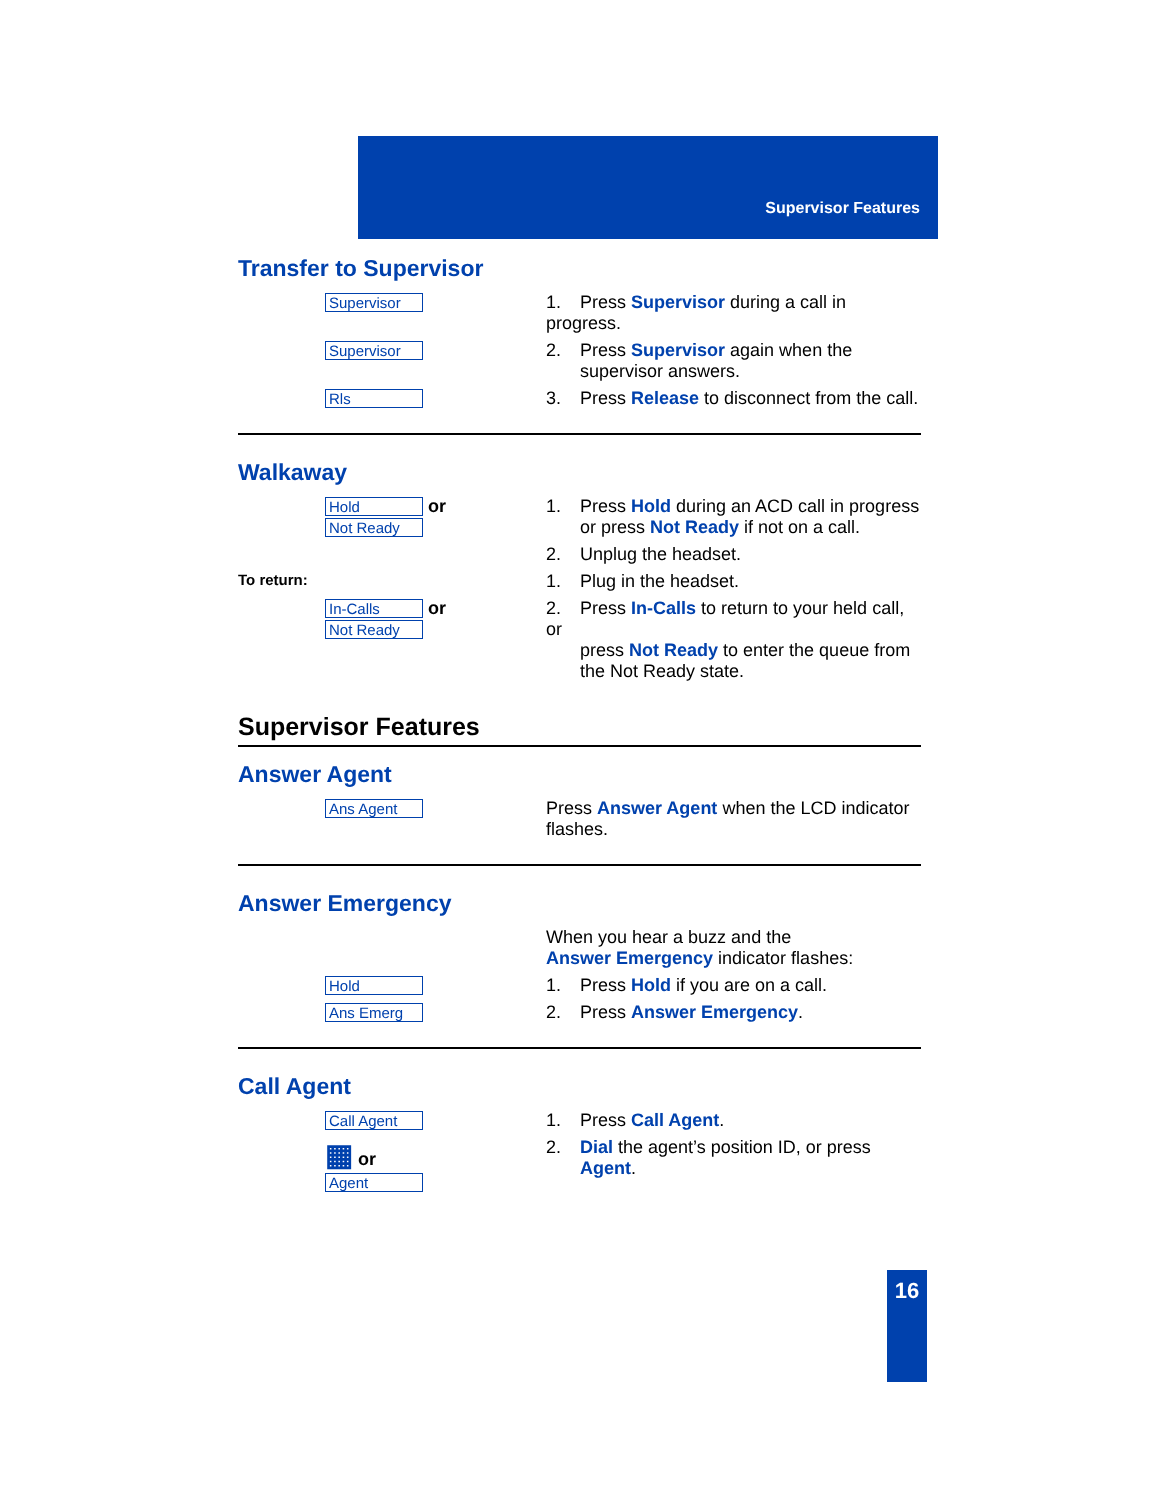Supervisor Features
Transfer to Supervisor
Supervisor
1. Press Supervisor during a call in progress.
Supervisor
2. Press Supervisor again when the
supervisor answers.
Rls
3. Press Release to disconnect from the call.
Walkaway
Hold or
Not Ready
1. Press Hold during an ACD call in progress
or press Not Ready if not on a call.
2. Unplug the headset.
To return:
1. Plug in the headset.
In-Calls or
Not Ready
2. Press In-Calls to return to your held call, or
press Not Ready to enter the queue from
the Not Ready state.
Supervisor Features
Answer Agent
Ans Agent
Press Answer Agent when the LCD indicator flashes.
Answer Emergency
When you hear a buzz and the
Answer Emergency indicator flashes:
Hold
1. Press Hold if you are on a call.
Ans Emerg
2. Press Answer Emergency.
Call Agent
Call Agent
1. Press Call Agent.
▦ or
Agent
2. Dial the agent’s position ID, or press
Agent.
16